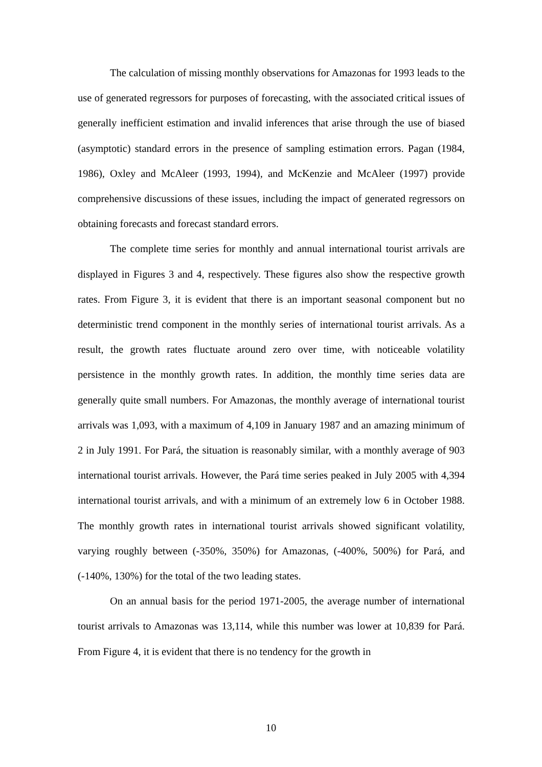The calculation of missing monthly observations for Amazonas for 1993 leads to the use of generated regressors for purposes of forecasting, with the associated critical issues of generally inefficient estimation and invalid inferences that arise through the use of biased (asymptotic) standard errors in the presence of sampling estimation errors. Pagan (1984, 1986), Oxley and McAleer (1993, 1994), and McKenzie and McAleer (1997) provide comprehensive discussions of these issues, including the impact of generated regressors on obtaining forecasts and forecast standard errors.
The complete time series for monthly and annual international tourist arrivals are displayed in Figures 3 and 4, respectively. These figures also show the respective growth rates. From Figure 3, it is evident that there is an important seasonal component but no deterministic trend component in the monthly series of international tourist arrivals. As a result, the growth rates fluctuate around zero over time, with noticeable volatility persistence in the monthly growth rates. In addition, the monthly time series data are generally quite small numbers. For Amazonas, the monthly average of international tourist arrivals was 1,093, with a maximum of 4,109 in January 1987 and an amazing minimum of 2 in July 1991. For Pará, the situation is reasonably similar, with a monthly average of 903 international tourist arrivals. However, the Pará time series peaked in July 2005 with 4,394 international tourist arrivals, and with a minimum of an extremely low 6 in October 1988. The monthly growth rates in international tourist arrivals showed significant volatility, varying roughly between (-350%, 350%) for Amazonas, (-400%, 500%) for Pará, and (-140%, 130%) for the total of the two leading states.
On an annual basis for the period 1971-2005, the average number of international tourist arrivals to Amazonas was 13,114, while this number was lower at 10,839 for Pará. From Figure 4, it is evident that there is no tendency for the growth in
10